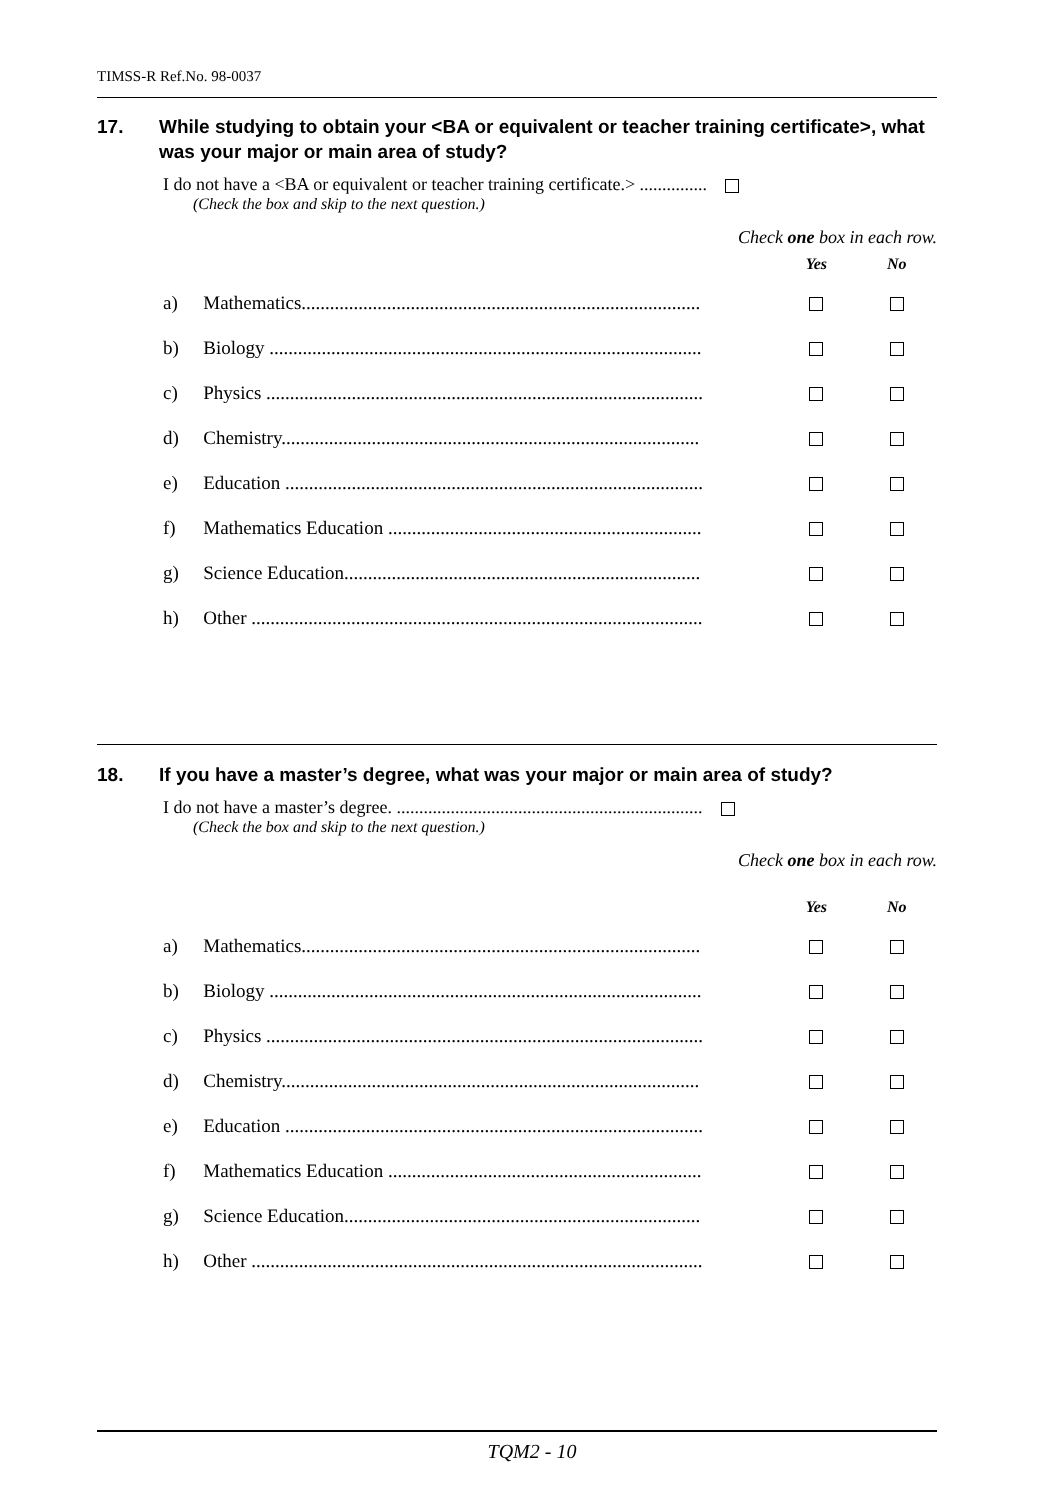TIMSS-R Ref.No. 98-0037
17. While studying to obtain your <BA or equivalent or teacher training certificate>, what was your major or main area of study?
I do not have a <BA or equivalent or teacher training certificate.> ...............
(Check the box and skip to the next question.)
Check one box in each row.
| | | Yes | No |
| --- | --- | --- | --- |
| a) | Mathematics.................................................................................... | | |
| b) | Biology ........................................................................................... | | |
| c) | Physics ............................................................................................ | | |
| d) | Chemistry........................................................................................ | | |
| e) | Education ........................................................................................ | | |
| f) | Mathematics Education .................................................................. | | |
| g) | Science Education........................................................................... | | |
| h) | Other ............................................................................................... | | |
18. If you have a master’s degree, what was your major or main area of study?
I do not have a master’s degree. ....................................................................
(Check the box and skip to the next question.)
Check one box in each row.
| | | Yes | No |
| --- | --- | --- | --- |
| a) | Mathematics.................................................................................... | | |
| b) | Biology ........................................................................................... | | |
| c) | Physics ............................................................................................ | | |
| d) | Chemistry........................................................................................ | | |
| e) | Education ........................................................................................ | | |
| f) | Mathematics Education .................................................................. | | |
| g) | Science Education........................................................................... | | |
| h) | Other ............................................................................................... | | |
TQM2 - 10